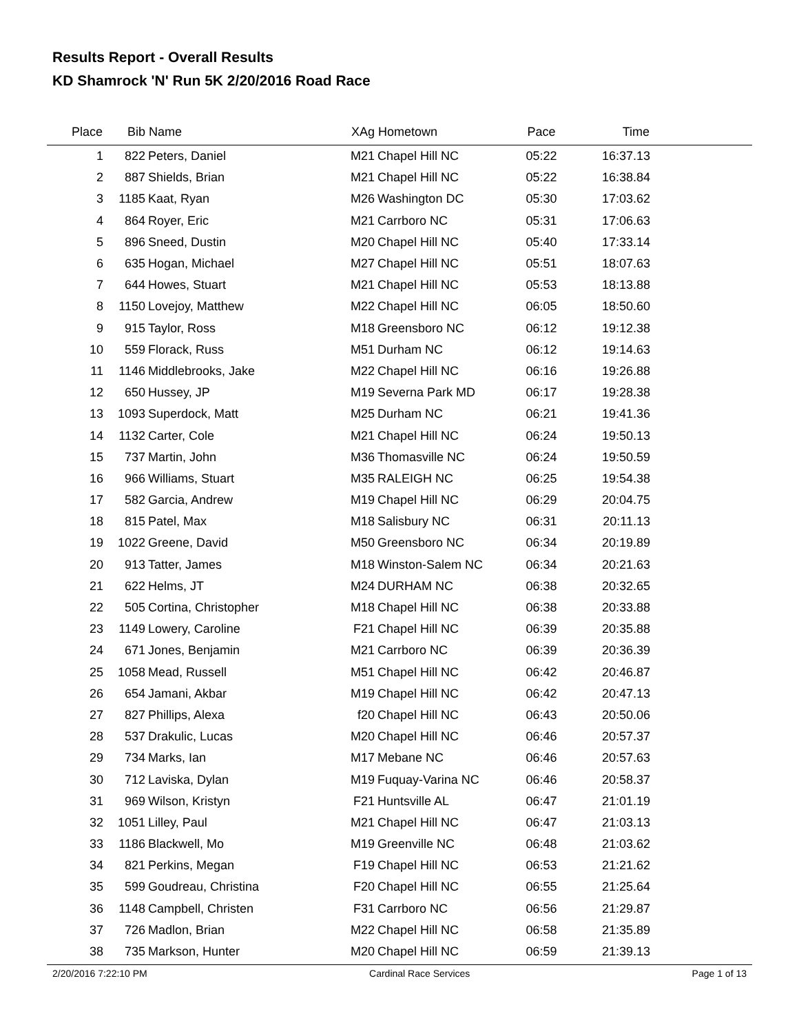Results Report - Overall Results
KD Shamrock 'N' Run 5K 2/20/2016 Road Race
| Place | Bib | Name | XAg | Hometown | Pace | Time | |
| --- | --- | --- | --- | --- | --- | --- | --- |
| 1 | 822 | Peters, Daniel | M21 | Chapel Hill NC | 05:22 | 16:37.13 | |
| 2 | 887 | Shields, Brian | M21 | Chapel Hill NC | 05:22 | 16:38.84 | |
| 3 | 1185 | Kaat, Ryan | M26 | Washington DC | 05:30 | 17:03.62 | |
| 4 | 864 | Royer, Eric | M21 | Carrboro NC | 05:31 | 17:06.63 | |
| 5 | 896 | Sneed, Dustin | M20 | Chapel Hill NC | 05:40 | 17:33.14 | |
| 6 | 635 | Hogan, Michael | M27 | Chapel Hill NC | 05:51 | 18:07.63 | |
| 7 | 644 | Howes, Stuart | M21 | Chapel Hill NC | 05:53 | 18:13.88 | |
| 8 | 1150 | Lovejoy, Matthew | M22 | Chapel Hill NC | 06:05 | 18:50.60 | |
| 9 | 915 | Taylor, Ross | M18 | Greensboro NC | 06:12 | 19:12.38 | |
| 10 | 559 | Florack, Russ | M51 | Durham NC | 06:12 | 19:14.63 | |
| 11 | 1146 | Middlebrooks, Jake | M22 | Chapel Hill NC | 06:16 | 19:26.88 | |
| 12 | 650 | Hussey, JP | M19 | Severna Park MD | 06:17 | 19:28.38 | |
| 13 | 1093 | Superdock, Matt | M25 | Durham NC | 06:21 | 19:41.36 | |
| 14 | 1132 | Carter, Cole | M21 | Chapel Hill NC | 06:24 | 19:50.13 | |
| 15 | 737 | Martin, John | M36 | Thomasville NC | 06:24 | 19:50.59 | |
| 16 | 966 | Williams, Stuart | M35 | RALEIGH NC | 06:25 | 19:54.38 | |
| 17 | 582 | Garcia, Andrew | M19 | Chapel Hill NC | 06:29 | 20:04.75 | |
| 18 | 815 | Patel, Max | M18 | Salisbury NC | 06:31 | 20:11.13 | |
| 19 | 1022 | Greene, David | M50 | Greensboro NC | 06:34 | 20:19.89 | |
| 20 | 913 | Tatter, James | M18 | Winston-Salem NC | 06:34 | 20:21.63 | |
| 21 | 622 | Helms, JT | M24 | DURHAM NC | 06:38 | 20:32.65 | |
| 22 | 505 | Cortina, Christopher | M18 | Chapel Hill NC | 06:38 | 20:33.88 | |
| 23 | 1149 | Lowery, Caroline | F21 | Chapel Hill NC | 06:39 | 20:35.88 | |
| 24 | 671 | Jones, Benjamin | M21 | Carrboro NC | 06:39 | 20:36.39 | |
| 25 | 1058 | Mead, Russell | M51 | Chapel Hill NC | 06:42 | 20:46.87 | |
| 26 | 654 | Jamani, Akbar | M19 | Chapel Hill NC | 06:42 | 20:47.13 | |
| 27 | 827 | Phillips, Alexa | f20 | Chapel Hill NC | 06:43 | 20:50.06 | |
| 28 | 537 | Drakulic, Lucas | M20 | Chapel Hill NC | 06:46 | 20:57.37 | |
| 29 | 734 | Marks, Ian | M17 | Mebane NC | 06:46 | 20:57.63 | |
| 30 | 712 | Laviska, Dylan | M19 | Fuquay-Varina NC | 06:46 | 20:58.37 | |
| 31 | 969 | Wilson, Kristyn | F21 | Huntsville AL | 06:47 | 21:01.19 | |
| 32 | 1051 | Lilley, Paul | M21 | Chapel Hill NC | 06:47 | 21:03.13 | |
| 33 | 1186 | Blackwell, Mo | M19 | Greenville NC | 06:48 | 21:03.62 | |
| 34 | 821 | Perkins, Megan | F19 | Chapel Hill NC | 06:53 | 21:21.62 | |
| 35 | 599 | Goudreau, Christina | F20 | Chapel Hill NC | 06:55 | 21:25.64 | |
| 36 | 1148 | Campbell, Christen | F31 | Carrboro NC | 06:56 | 21:29.87 | |
| 37 | 726 | Madlon, Brian | M22 | Chapel Hill NC | 06:58 | 21:35.89 | |
| 38 | 735 | Markson, Hunter | M20 | Chapel Hill NC | 06:59 | 21:39.13 | |
2/20/2016 7:22:10 PM Cardinal Race Services Page 1 of 13